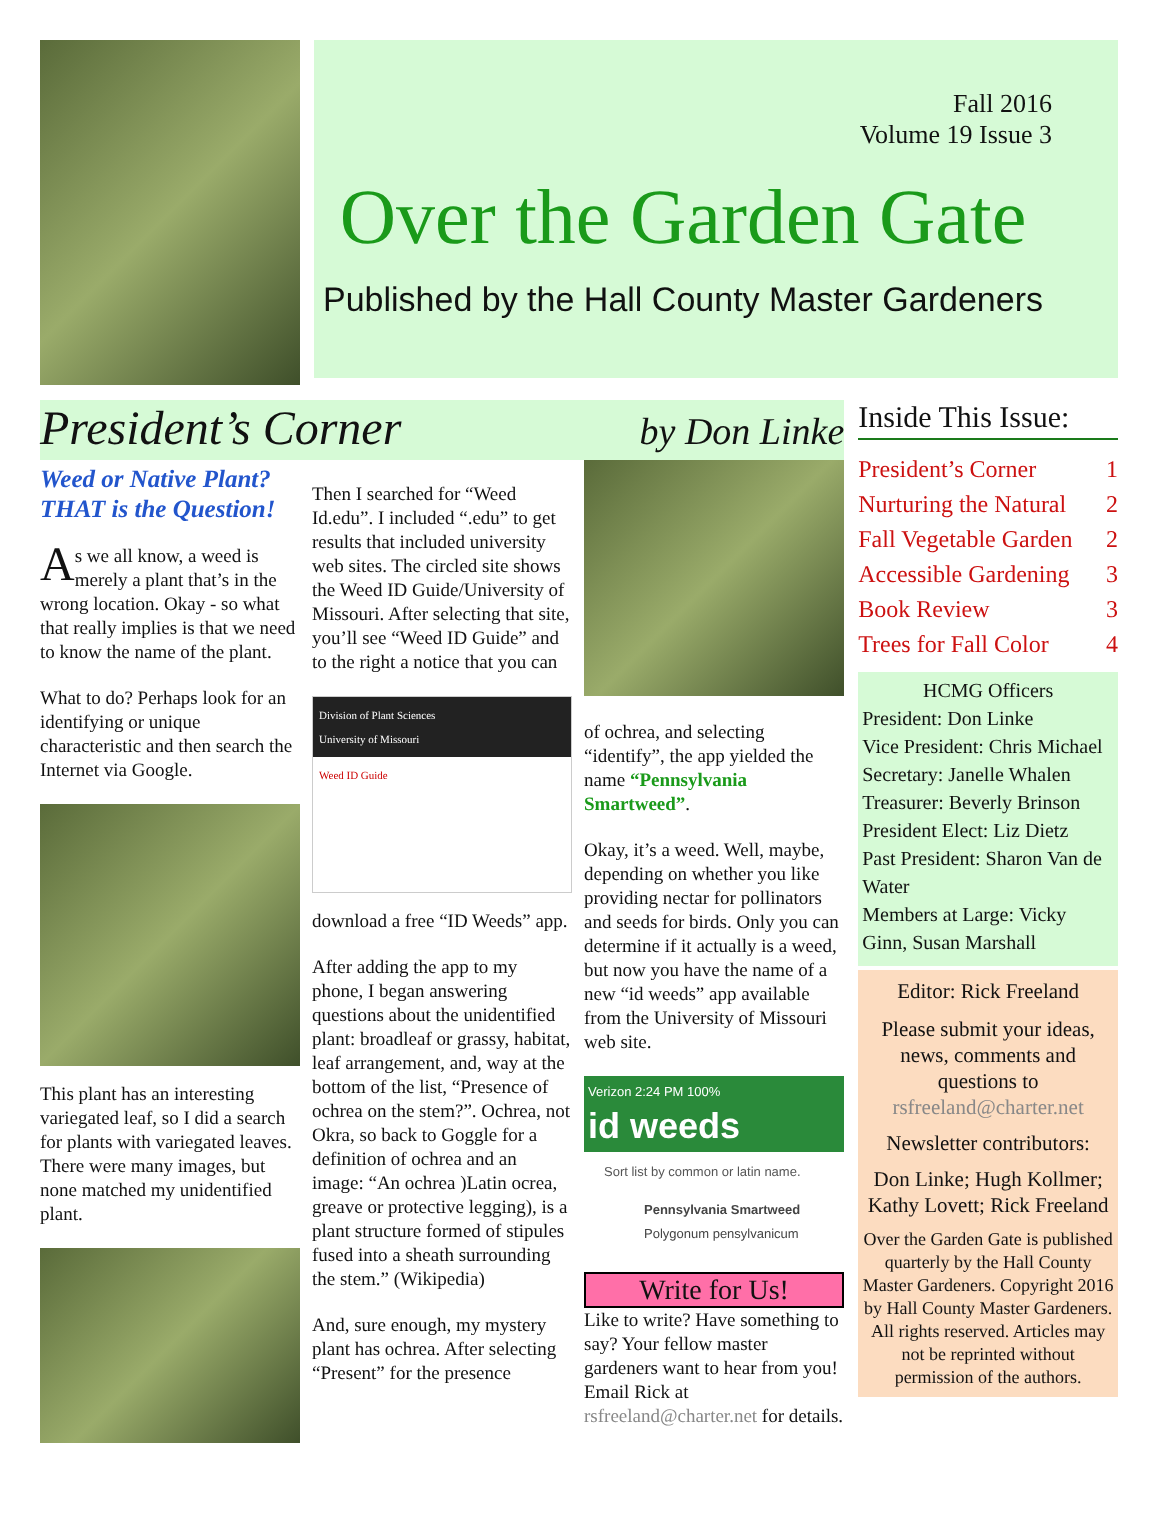Fall 2016
Volume 19 Issue 3
Over the Garden Gate
Published by the Hall County Master Gardeners
President’s Corner by Don Linke
Weed or Native Plant? THAT is the Question!
As we all know, a weed is merely a plant that’s in the wrong location. Okay - so what that really implies is that we need to know the name of the plant.
What to do? Perhaps look for an identifying or unique characteristic and then search the Internet via Google.
This plant has an interesting variegated leaf, so I did a search for plants with variegated leaves. There were many images, but none matched my unidentified plant.
Then I searched for “Weed Id.edu”. I included “.edu” to get results that included university web sites. The circled site shows the Weed ID Guide/University of Missouri. After selecting that site, you’ll see “Weed ID Guide” and to the right a notice that you can
Division of Plant Sciences
University of Missouri
Weed ID Guide
download a free “ID Weeds” app.
After adding the app to my phone, I began answering questions about the unidentified plant: broadleaf or grassy, habitat, leaf arrangement, and, way at the bottom of the list, “Presence of ochrea on the stem?”. Ochrea, not Okra, so back to Goggle for a definition of ochrea and an image: “An ochrea )Latin ocrea, greave or protective legging), is a plant structure formed of stipules fused into a sheath surrounding the stem.” (Wikipedia)
And, sure enough, my mystery plant has ochrea. After selecting “Present” for the presence
of ochrea, and selecting “identify”, the app yielded the name “Pennsylvania Smartweed”.
Okay, it’s a weed. Well, maybe, depending on whether you like providing nectar for pollinators and seeds for birds. Only you can determine if it actually is a weed, but now you have the name of a new “id weeds” app available from the University of Missouri web site.
Verizon 2:24 PM 100%
id weeds
Sort list by common or latin name.
Pennsylvania Smartweed
Polygonum pensylvanicum
Write for Us!
Like to write? Have something to say? Your fellow master gardeners want to hear from you! Email Rick at rsfreeland@charter.net for details.
Inside This Issue:
President’s Corner 1
Nurturing the Natural 2
Fall Vegetable Garden 2
Accessible Gardening 3
Book Review 3
Trees for Fall Color 4
HCMG Officers
President: Don Linke
Vice President: Chris Michael
Secretary: Janelle Whalen
Treasurer: Beverly Brinson
President Elect: Liz Dietz
Past President: Sharon Van de Water
Members at Large: Vicky Ginn, Susan Marshall
Editor: Rick Freeland
Please submit your ideas, news, comments and questions to
rsfreeland@charter.net
Newsletter contributors:
Don Linke; Hugh Kollmer; Kathy Lovett; Rick Freeland
Over the Garden Gate is published quarterly by the Hall County Master Gardeners. Copyright 2016 by Hall County Master Gardeners. All rights reserved. Articles may not be reprinted without permission of the authors.